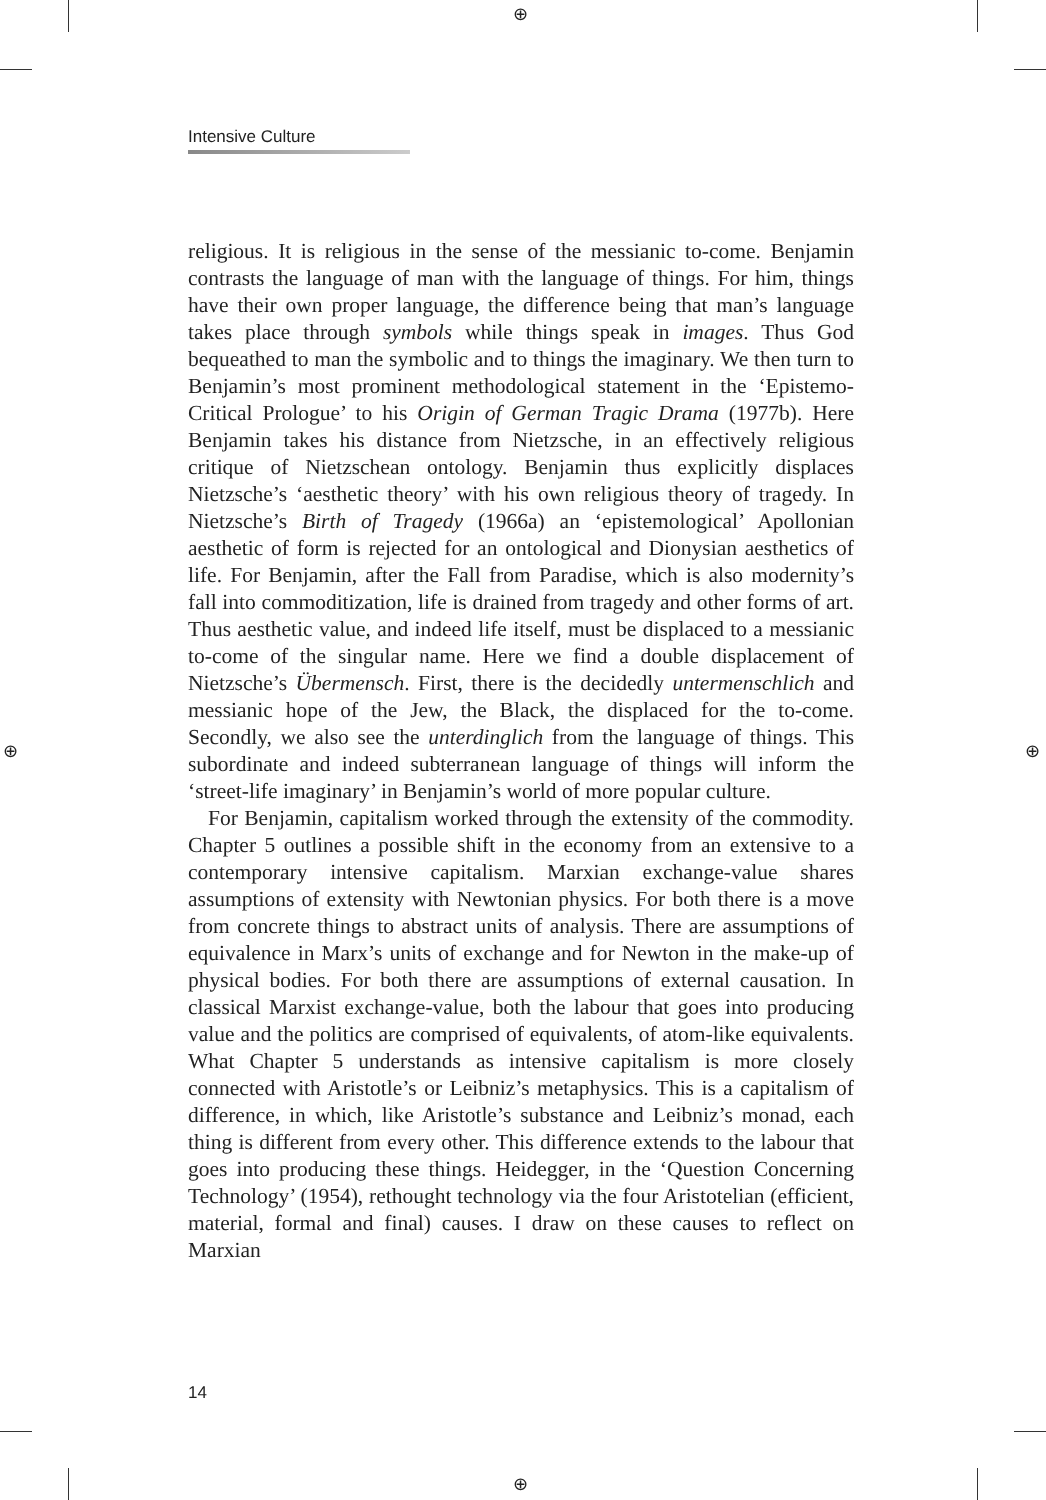⊕
⊕
⊕ ⊕
Intensive Culture
religious. It is religious in the sense of the messianic to-come. Benjamin contrasts the language of man with the language of things. For him, things have their own proper language, the difference being that man’s language takes place through symbols while things speak in images. Thus God bequeathed to man the symbolic and to things the imaginary. We then turn to Benjamin’s most prominent methodological statement in the ‘Epistemo-Critical Prologue’ to his Origin of German Tragic Drama (1977b). Here Benjamin takes his distance from Nietzsche, in an effectively religious critique of Nietzschean ontology. Benjamin thus explicitly displaces Nietzsche’s ‘aesthetic theory’ with his own religious theory of tragedy. In Nietzsche’s Birth of Tragedy (1966a) an ‘epistemological’ Apollonian aesthetic of form is rejected for an ontological and Dionysian aesthetics of life. For Benjamin, after the Fall from Paradise, which is also modernity’s fall into commoditization, life is drained from tragedy and other forms of art. Thus aesthetic value, and indeed life itself, must be displaced to a messianic to-come of the singular name. Here we find a double displacement of Nietzsche’s Übermensch. First, there is the decidedly untermenschlich and messianic hope of the Jew, the Black, the displaced for the to-come. Secondly, we also see the unterdinglich from the language of things. This subordinate and indeed subterranean language of things will inform the ‘street-life imaginary’ in Benjamin’s world of more popular culture.
For Benjamin, capitalism worked through the extensity of the commodity. Chapter 5 outlines a possible shift in the economy from an extensive to a contemporary intensive capitalism. Marxian exchange-value shares assumptions of extensity with Newtonian physics. For both there is a move from concrete things to abstract units of analysis. There are assumptions of equivalence in Marx’s units of exchange and for Newton in the make-up of physical bodies. For both there are assumptions of external causation. In classical Marxist exchange-value, both the labour that goes into producing value and the politics are comprised of equivalents, of atom-like equivalents. What Chapter 5 understands as intensive capitalism is more closely connected with Aristotle’s or Leibniz’s metaphysics. This is a capitalism of difference, in which, like Aristotle’s substance and Leibniz’s monad, each thing is different from every other. This difference extends to the labour that goes into producing these things. Heidegger, in the ‘Question Concerning Technology’ (1954), rethought technology via the four Aristotelian (efficient, material, formal and final) causes. I draw on these causes to reflect on Marxian
14